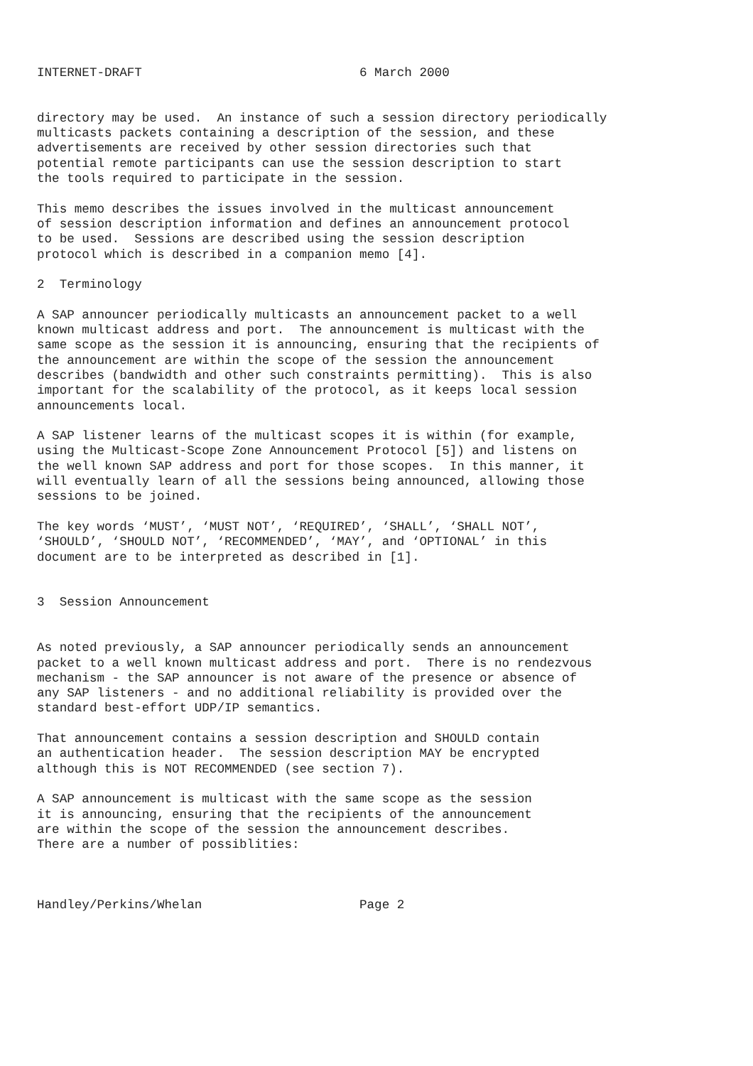INTERNET-DRAFT                             6 March 2000


directory may be used.  An instance of such a session directory periodically
multicasts packets containing a description of the session, and these
advertisements are received by other session directories such that
potential remote participants can use the session description to start
the tools required to participate in the session.

This memo describes the issues involved in the multicast announcement
of session description information and defines an announcement protocol
to be used.  Sessions are described using the session description
protocol which is described in a companion memo [4].

2  Terminology

A SAP announcer periodically multicasts an announcement packet to a well
known multicast address and port.  The announcement is multicast with the
same scope as the session it is announcing, ensuring that the recipients of
the announcement are within the scope of the session the announcement
describes (bandwidth and other such constraints permitting).  This is also
important for the scalability of the protocol, as it keeps local session
announcements local.

A SAP listener learns of the multicast scopes it is within (for example,
using the Multicast-Scope Zone Announcement Protocol [5]) and listens on
the well known SAP address and port for those scopes.  In this manner, it
will eventually learn of all the sessions being announced, allowing those
sessions to be joined.

The key words ‘MUST’, ‘MUST NOT’, ‘REQUIRED’, ‘SHALL’, ‘SHALL NOT’,
‘SHOULD’, ‘SHOULD NOT’, ‘RECOMMENDED’, ‘MAY’, and ‘OPTIONAL’ in this
document are to be interpreted as described in [1].


3  Session Announcement


As noted previously, a SAP announcer periodically sends an announcement
packet to a well known multicast address and port.  There is no rendezvous
mechanism - the SAP announcer is not aware of the presence or absence of
any SAP listeners - and no additional reliability is provided over the
standard best-effort UDP/IP semantics.

That announcement contains a session description and SHOULD contain
an authentication header.  The session description MAY be encrypted
although this is NOT RECOMMENDED (see section 7).

A SAP announcement is multicast with the same scope as the session
it is announcing, ensuring that the recipients of the announcement
are within the scope of the session the announcement describes.
There are a number of possiblities:



Handley/Perkins/Whelan                     Page 2